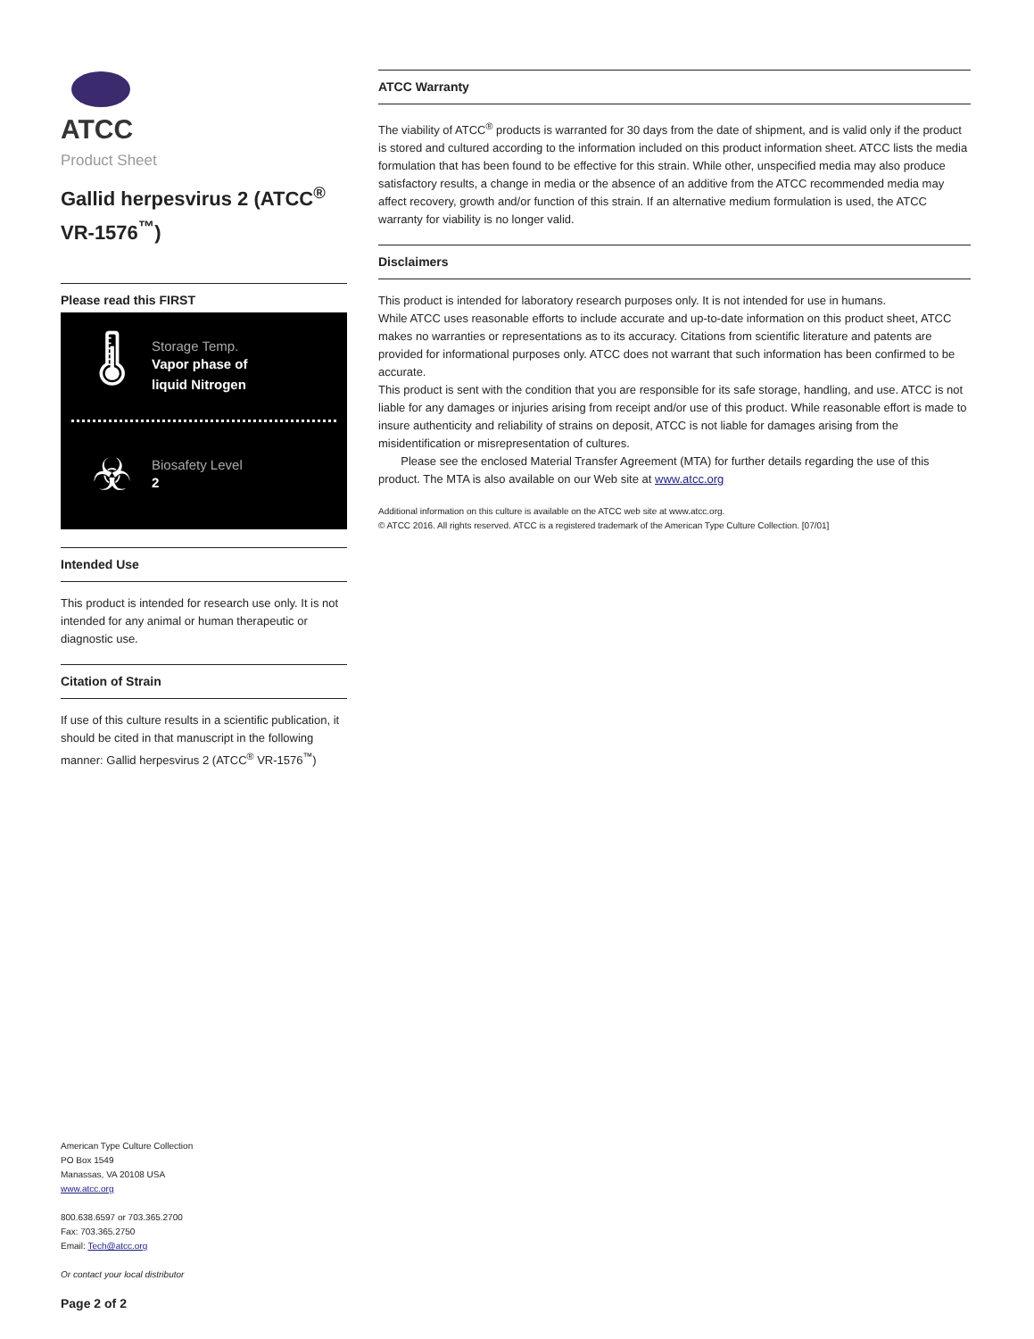ATCC
Product Sheet
Gallid herpesvirus 2 (ATCC<sup>®</sup> VR-1576<sup>™</sup>)
Please read this FIRST
🌡
Storage Temp.
Vapor phase of
liquid Nitrogen
☣
Biosafety Level
2
Intended Use
This product is intended for research use only. It is not intended for any animal or human therapeutic or diagnostic use.
Citation of Strain
If use of this culture results in a scientific publication, it should be cited in that manuscript in the following manner: Gallid herpesvirus 2 (ATCC<sup>®</sup> VR-1576<sup>™</sup>)
American Type Culture Collection
PO Box 1549
Manassas, VA 20108 USA
www.atcc.org
800.638.6597 or 703.365.2700
Fax: 703.365.2750
Email: Tech@atcc.org
Or contact your local distributor
Page 2 of 2
ATCC Warranty
The viability of ATCC<sup>®</sup> products is warranted for 30 days from the date of shipment, and is valid only if the product is stored and cultured according to the information included on this product information sheet. ATCC lists the media formulation that has been found to be effective for this strain. While other, unspecified media may also produce satisfactory results, a change in media or the absence of an additive from the ATCC recommended media may affect recovery, growth and/or function of this strain. If an alternative medium formulation is used, the ATCC warranty for viability is no longer valid.
Disclaimers
This product is intended for laboratory research purposes only. It is not intended for use in humans.
While ATCC uses reasonable efforts to include accurate and up-to-date information on this product sheet, ATCC makes no warranties or representations as to its accuracy. Citations from scientific literature and patents are provided for informational purposes only. ATCC does not warrant that such information has been confirmed to be accurate.
This product is sent with the condition that you are responsible for its safe storage, handling, and use. ATCC is not liable for any damages or injuries arising from receipt and/or use of this product. While reasonable effort is made to insure authenticity and reliability of strains on deposit, ATCC is not liable for damages arising from the misidentification or misrepresentation of cultures.
Please see the enclosed Material Transfer Agreement (MTA) for further details regarding the use of this product. The MTA is also available on our Web site at www.atcc.org
Additional information on this culture is available on the ATCC web site at www.atcc.org.
© ATCC 2016. All rights reserved. ATCC is a registered trademark of the American Type Culture Collection. [07/01]